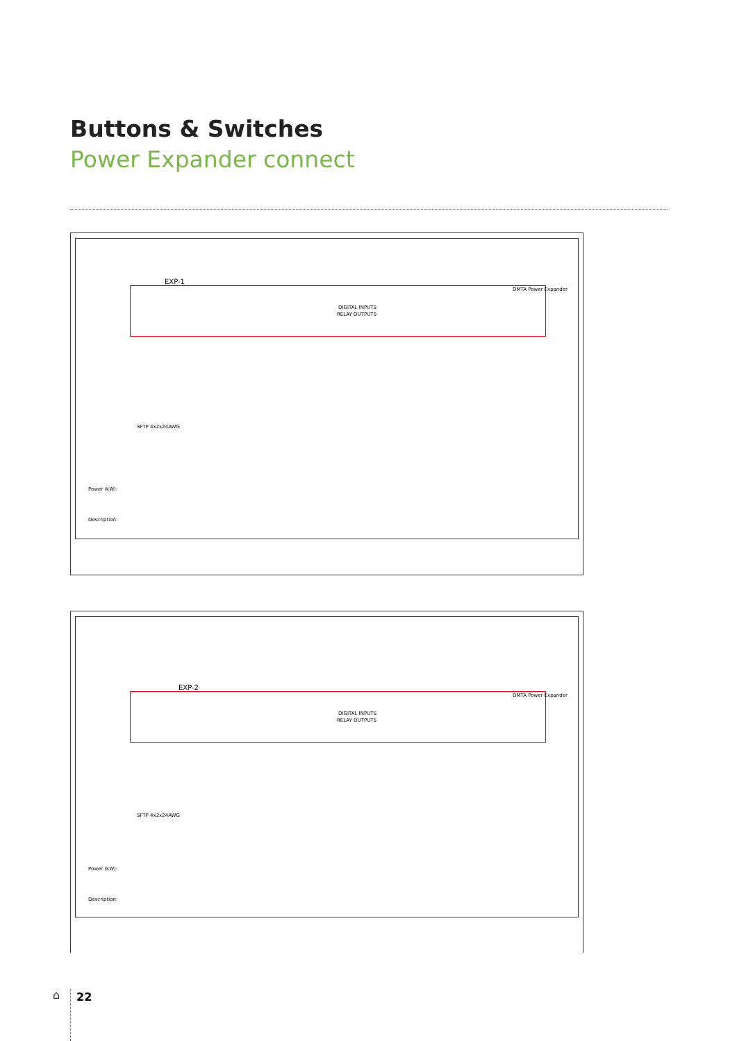Buttons & Switches
Power Expander connect
EXP-1
DIGITAL INPUTS
RELAY OUTPUTS
DMTA Power Expander
Power (kW):
Description:
SFTP 4x2x24AWG
EXP-2
DIGITAL INPUTS
RELAY OUTPUTS
DMTA Power Expander
Power (kW):
Description:
SFTP 4x2x24AWG
⌂ 22